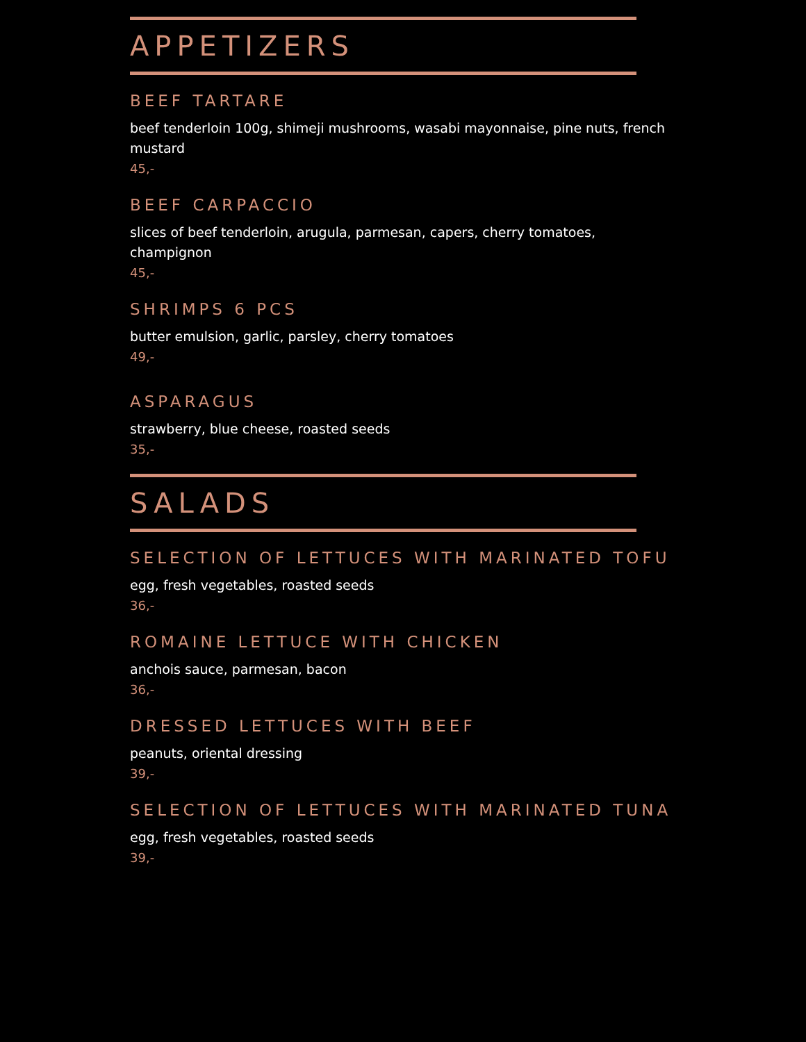APPETIZERS
BEEF TARTARE
beef tenderloin 100g, shimeji mushrooms, wasabi mayonnaise, pine nuts, french mustard
45,-
BEEF CARPACCIO
slices of beef tenderloin, arugula, parmesan, capers, cherry tomatoes, champignon
45,-
SHRIMPS 6 PCS
butter emulsion, garlic, parsley, cherry tomatoes
49,-
ASPARAGUS
strawberry, blue cheese, roasted seeds
35,-
SALADS
SELECTION OF LETTUCES WITH MARINATED TOFU
egg, fresh vegetables, roasted seeds
36,-
ROMAINE LETTUCE WITH CHICKEN
anchois sauce, parmesan, bacon
36,-
DRESSED LETTUCES WITH BEEF
peanuts, oriental dressing
39,-
SELECTION OF LETTUCES WITH MARINATED TUNA
egg, fresh vegetables, roasted seeds
39,-